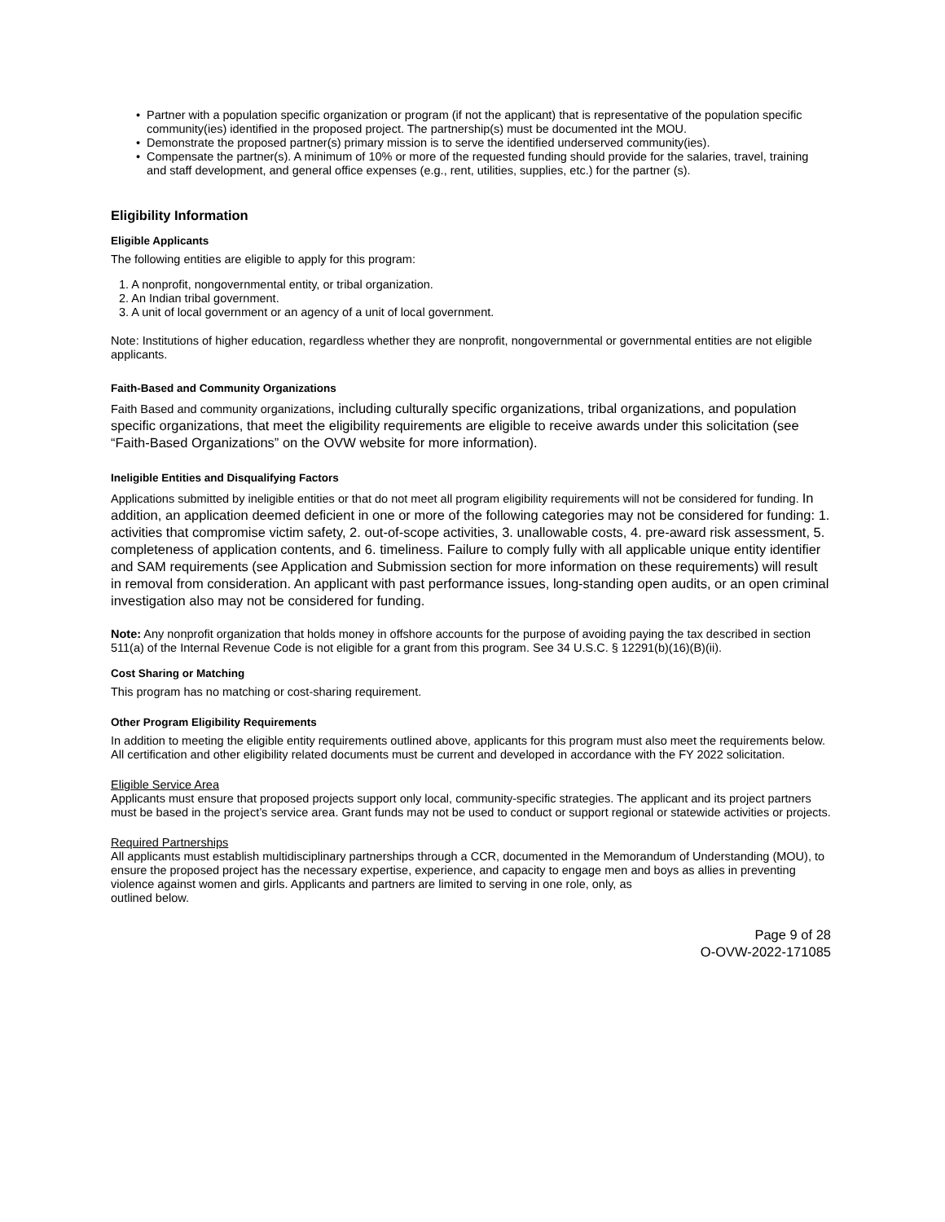• Partner with a population specific organization or program (if not the applicant) that is representative of the population specific community(ies) identified in the proposed project. The partnership(s) must be documented int the MOU.
• Demonstrate the proposed partner(s) primary mission is to serve the identified underserved community(ies).
• Compensate the partner(s). A minimum of 10% or more of the requested funding should provide for the salaries, travel, training and staff development, and general office expenses (e.g., rent, utilities, supplies, etc.) for the partner (s).
Eligibility Information
Eligible Applicants
The following entities are eligible to apply for this program:
1. A nonprofit, nongovernmental entity, or tribal organization.
2. An Indian tribal government.
3. A unit of local government or an agency of a unit of local government.
Note: Institutions of higher education, regardless whether they are nonprofit, nongovernmental or governmental entities are not eligible applicants.
Faith-Based and Community Organizations
Faith Based and community organizations, including culturally specific organizations, tribal organizations, and population specific organizations, that meet the eligibility requirements are eligible to receive awards under this solicitation (see “Faith-Based Organizations” on the OVW website for more information).
Ineligible Entities and Disqualifying Factors
Applications submitted by ineligible entities or that do not meet all program eligibility requirements will not be considered for funding. In addition, an application deemed deficient in one or more of the following categories may not be considered for funding: 1. activities that compromise victim safety, 2. out-of-scope activities, 3. unallowable costs, 4. pre-award risk assessment, 5. completeness of application contents, and 6. timeliness. Failure to comply fully with all applicable unique entity identifier and SAM requirements (see Application and Submission section for more information on these requirements) will result in removal from consideration. An applicant with past performance issues, long-standing open audits, or an open criminal investigation also may not be considered for funding.
Note: Any nonprofit organization that holds money in offshore accounts for the purpose of avoiding paying the tax described in section 511(a) of the Internal Revenue Code is not eligible for a grant from this program. See 34 U.S.C. § 12291(b)(16)(B)(ii).
Cost Sharing or Matching
This program has no matching or cost-sharing requirement.
Other Program Eligibility Requirements
In addition to meeting the eligible entity requirements outlined above, applicants for this program must also meet the requirements below. All certification and other eligibility related documents must be current and developed in accordance with the FY 2022 solicitation.
Eligible Service Area
Applicants must ensure that proposed projects support only local, community-specific strategies. The applicant and its project partners must be based in the project’s service area. Grant funds may not be used to conduct or support regional or statewide activities or projects.
Required Partnerships
All applicants must establish multidisciplinary partnerships through a CCR, documented in the Memorandum of Understanding (MOU), to ensure the proposed project has the necessary expertise, experience, and capacity to engage men and boys as allies in preventing violence against women and girls. Applicants and partners are limited to serving in one role, only, as
outlined below.
Page 9 of 28
O-OVW-2022-171085